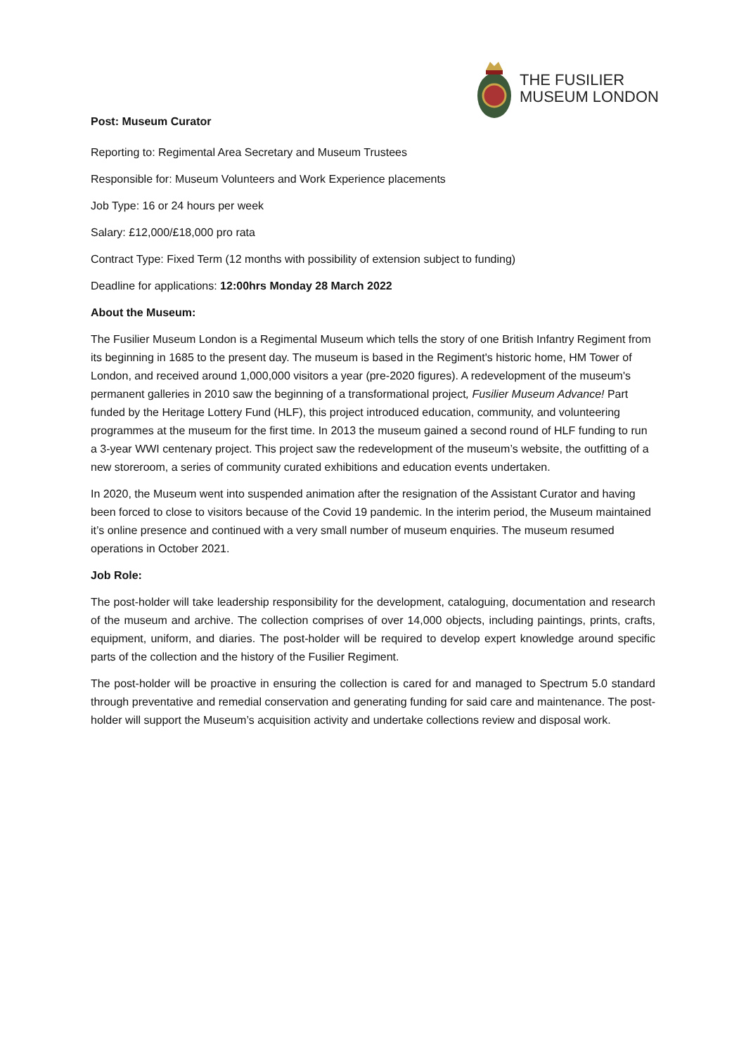THE FUSILIER
MUSEUM LONDON
Post: Museum Curator
Reporting to: Regimental Area Secretary and Museum Trustees
Responsible for: Museum Volunteers and Work Experience placements
Job Type: 16 or 24 hours per week
Salary: £12,000/£18,000 pro rata
Contract Type: Fixed Term (12 months with possibility of extension subject to funding)
Deadline for applications: 12:00hrs Monday 28 March 2022
About the Museum:
The Fusilier Museum London is a Regimental Museum which tells the story of one British Infantry Regiment from its beginning in 1685 to the present day. The museum is based in the Regiment's historic home, HM Tower of London, and received around 1,000,000 visitors a year (pre-2020 figures). A redevelopment of the museum's permanent galleries in 2010 saw the beginning of a transformational project, Fusilier Museum Advance! Part funded by the Heritage Lottery Fund (HLF), this project introduced education, community, and volunteering programmes at the museum for the first time. In 2013 the museum gained a second round of HLF funding to run a 3-year WWI centenary project. This project saw the redevelopment of the museum’s website, the outfitting of a new storeroom, a series of community curated exhibitions and education events undertaken.
In 2020, the Museum went into suspended animation after the resignation of the Assistant Curator and having been forced to close to visitors because of the Covid 19 pandemic. In the interim period, the Museum maintained it’s online presence and continued with a very small number of museum enquiries. The museum resumed operations in October 2021.
Job Role:
The post-holder will take leadership responsibility for the development, cataloguing, documentation and research of the museum and archive. The collection comprises of over 14,000 objects, including paintings, prints, crafts, equipment, uniform, and diaries. The post-holder will be required to develop expert knowledge around specific parts of the collection and the history of the Fusilier Regiment.
The post-holder will be proactive in ensuring the collection is cared for and managed to Spectrum 5.0 standard through preventative and remedial conservation and generating funding for said care and maintenance. The post-holder will support the Museum’s acquisition activity and undertake collections review and disposal work.